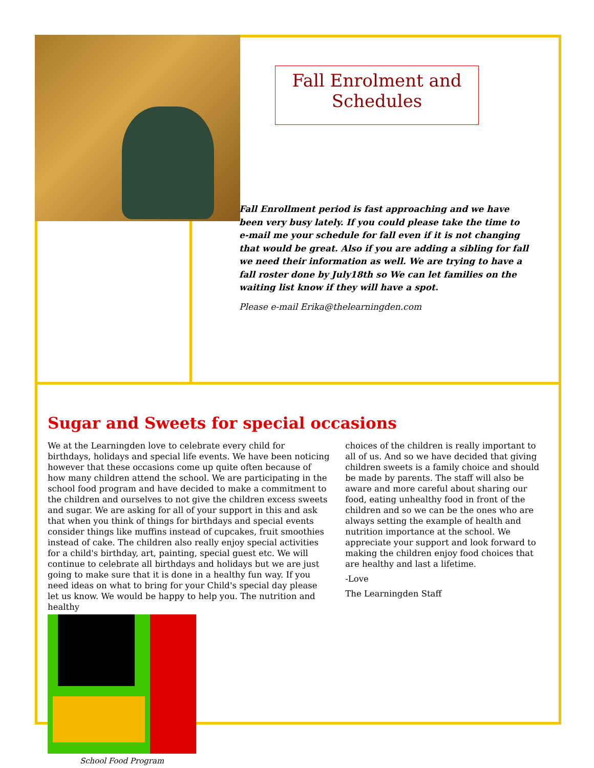Fall Enrolment and Schedules
Fall Enrollment period is fast approaching and we have been very busy lately. If you could please take the time to e-mail me your schedule for fall even if it is not changing that would be great. Also if you are adding a sibling for fall we need their information as well. We are trying to have a fall roster done by July18th so We can let families on the waiting list know if they will have a spot.
Please e-mail Erika@thelearningden.com
Sugar and Sweets for special occasions
We at the Learningden love to celebrate every child for birthdays, holidays and special life events. We have been noticing however that these occasions come up quite often because of how many children attend the school. We are participating in the school food program and have decided to make a commitment to the children and ourselves to not give the children excess sweets and sugar. We are asking for all of your support in this and ask that when you think of things for birthdays and special events consider things like muffins instead of cupcakes, fruit smoothies instead of cake. The children also really enjoy special activities for a child's birthday, art, painting, special guest etc. We will continue to celebrate all birthdays and holidays but we are just going to make sure that it is done in a healthy fun way. If you need ideas on what to bring for your Child's special day please let us know. We would be happy to help you. The nutrition and healthy
School Food Program
choices of the children is really important to all of us. And so we have decided that giving children sweets is a family choice and should be made by parents. The staff will also be aware and more careful about sharing our food, eating unhealthy food in front of the children and so we can be the ones who are always setting the example of health and nutrition importance at the school. We appreciate your support and look forward to making the children enjoy food choices that are healthy and last a lifetime.
-Love
The Learningden Staff